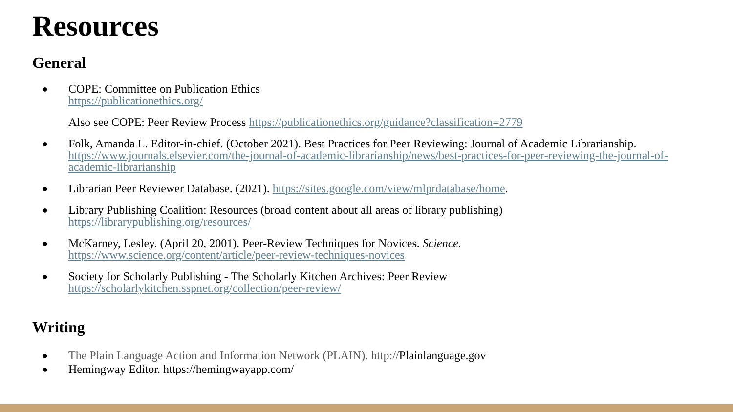Resources
General
● COPE: Committee on Publication Ethics
https://publicationethics.org/
Also see COPE: Peer Review Process https://publicationethics.org/guidance?classification=2779
● Folk, Amanda L. Editor-in-chief. (October 2021). Best Practices for Peer Reviewing: Journal of Academic Librarianship. https://www.journals.elsevier.com/the-journal-of-academic-librarianship/news/best-practices-for-peer-reviewing-the-journal-of-academic-librarianship
● Librarian Peer Reviewer Database. (2021). https://sites.google.com/view/mlprdatabase/home.
● Library Publishing Coalition: Resources (broad content about all areas of library publishing)
https://librarypublishing.org/resources/
● McKarney, Lesley. (April 20, 2001). Peer-Review Techniques for Novices. Science.
https://www.science.org/content/article/peer-review-techniques-novices
● Society for Scholarly Publishing - The Scholarly Kitchen Archives: Peer Review
https://scholarlykitchen.sspnet.org/collection/peer-review/
Writing
● The Plain Language Action and Information Network (PLAIN). http://Plainlanguage.gov
● Hemingway Editor. https://hemingwayapp.com/